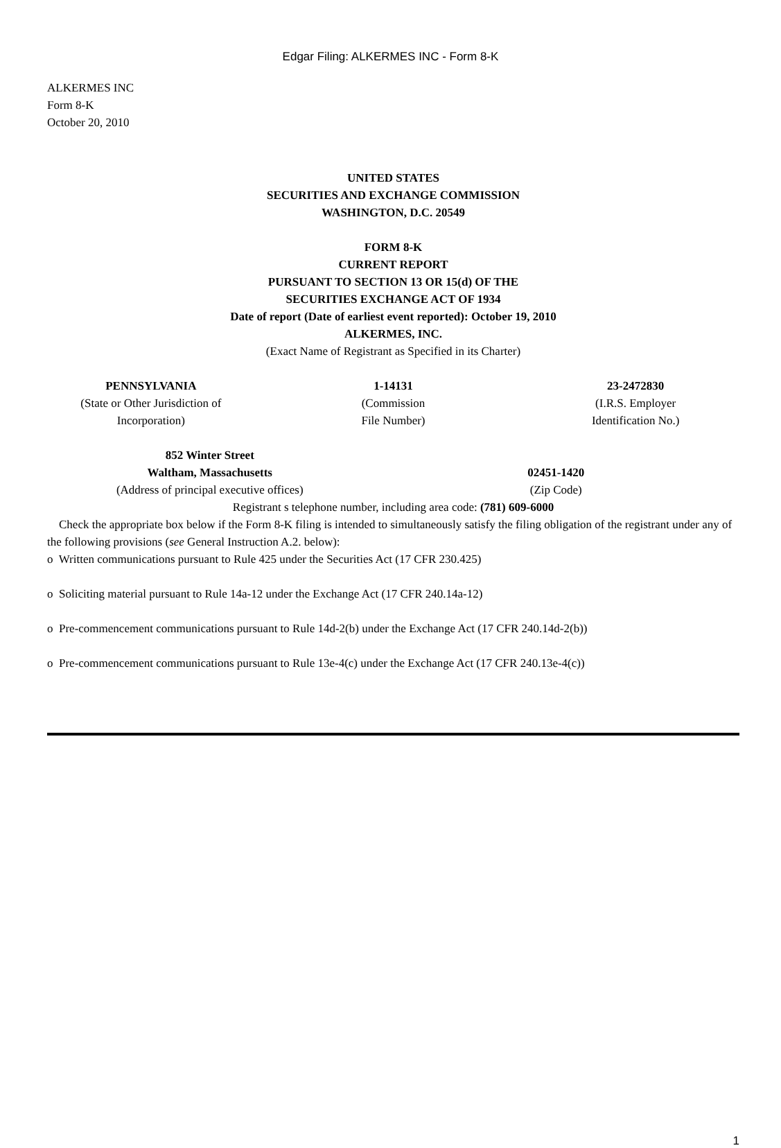Edgar Filing: ALKERMES INC - Form 8-K
ALKERMES INC
Form 8-K
October 20, 2010
UNITED STATES
SECURITIES AND EXCHANGE COMMISSION
WASHINGTON, D.C. 20549
FORM 8-K
CURRENT REPORT
PURSUANT TO SECTION 13 OR 15(d) OF THE
SECURITIES EXCHANGE ACT OF 1934
Date of report (Date of earliest event reported): October 19, 2010
ALKERMES, INC.
(Exact Name of Registrant as Specified in its Charter)
| PENNSYLVANIA | 1-14131 | 23-2472830 |
| (State or Other Jurisdiction of Incorporation) | (Commission File Number) | (I.R.S. Employer Identification No.) |
| 852 Winter Street Waltham, Massachusetts | 02451-1420 |
| (Address of principal executive offices) | (Zip Code) |
Registrant s telephone number, including area code: (781) 609-6000
Check the appropriate box below if the Form 8-K filing is intended to simultaneously satisfy the filing obligation of the registrant under any of the following provisions (see General Instruction A.2. below):
o Written communications pursuant to Rule 425 under the Securities Act (17 CFR 230.425)
o Soliciting material pursuant to Rule 14a-12 under the Exchange Act (17 CFR 240.14a-12)
o Pre-commencement communications pursuant to Rule 14d-2(b) under the Exchange Act (17 CFR 240.14d-2(b))
o Pre-commencement communications pursuant to Rule 13e-4(c) under the Exchange Act (17 CFR 240.13e-4(c))
1